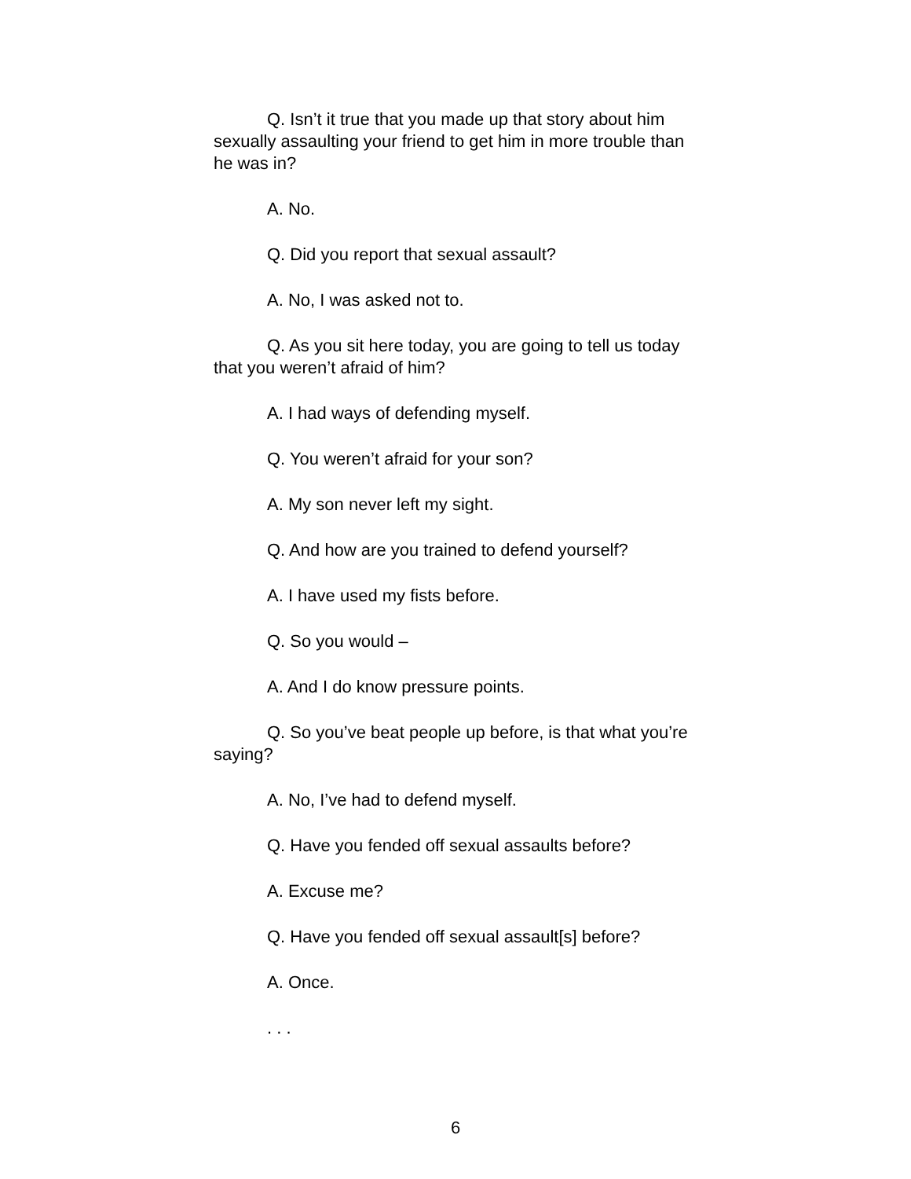Q. Isn’t it true that you made up that story about him sexually assaulting your friend to get him in more trouble than he was in?
A. No.
Q. Did you report that sexual assault?
A. No, I was asked not to.
Q. As you sit here today, you are going to tell us today that you weren’t afraid of him?
A. I had ways of defending myself.
Q. You weren’t afraid for your son?
A. My son never left my sight.
Q. And how are you trained to defend yourself?
A. I have used my fists before.
Q. So you would –
A. And I do know pressure points.
Q. So you’ve beat people up before, is that what you’re saying?
A. No, I’ve had to defend myself.
Q. Have you fended off sexual assaults before?
A. Excuse me?
Q. Have you fended off sexual assault[s] before?
A. Once.
. . .
6